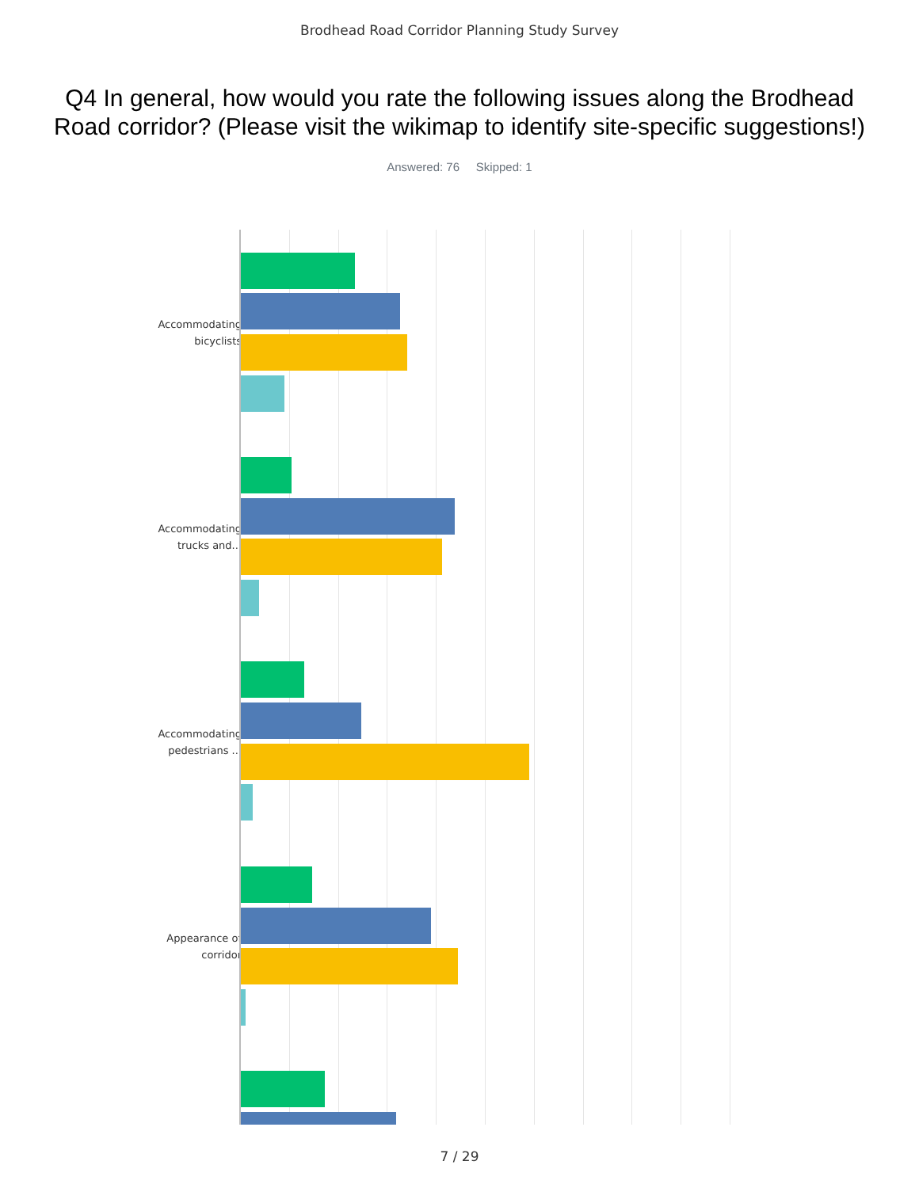Brodhead Road Corridor Planning Study Survey
Q4 In general, how would you rate the following issues along the Brodhead Road corridor? (Please visit the wikimap to identify site-specific suggestions!)
Answered: 76 Skipped: 1
Accommodating bicyclists
Accommodating trucks and...
Accommodating pedestrians ...
Appearance of corridor
7 / 29